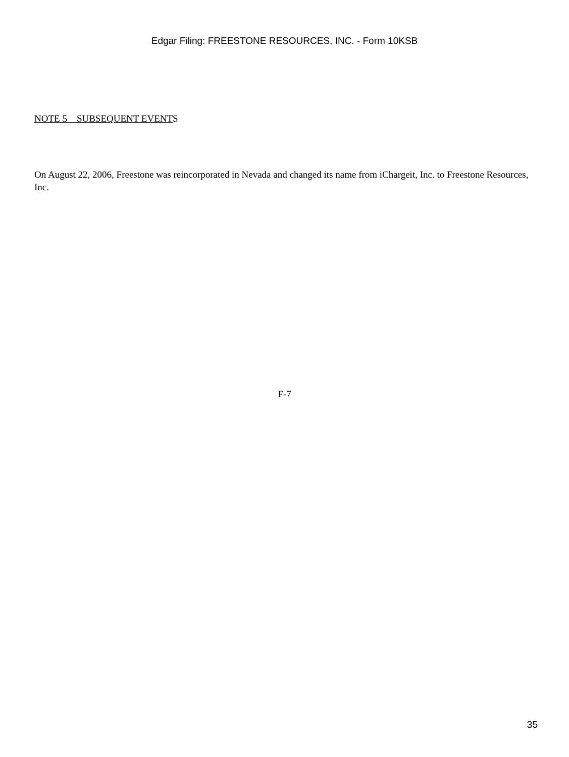Edgar Filing: FREESTONE RESOURCES, INC. - Form 10KSB
NOTE 5 SUBSEQUENT EVENTS
On August 22, 2006, Freestone was reincorporated in Nevada and changed its name from iChargeit, Inc. to Freestone Resources, Inc.
F-7
35